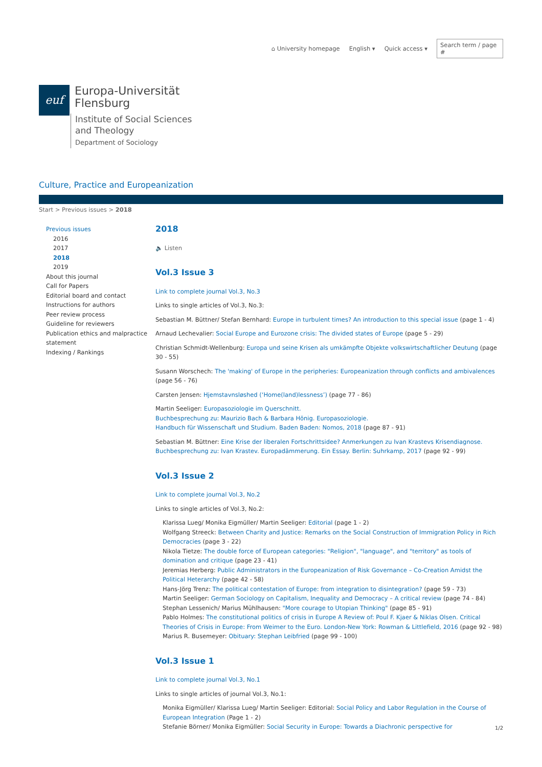⌂ University homepage English ▾ Quick access ▾ Search term / page #
euf
Europa-Universität
Flensburg
Institute of Social Sciences
and Theology
Department of Sociology
Culture, Practice and Europeanization
Start > Previous issues > 2018
Previous issues
2016
2017
2018
2019
About this journal
Call for Papers
Editorial board and contact
Instructions for authors
Peer review process
Guideline for reviewers
Publication ethics and malpractice statement
Indexing / Rankings
2018
🔈 Listen
Vol.3 Issue 3
Link to complete journal Vol.3, No.3
Links to single articles of Vol.3, No.3:
Sebastian M. Büttner/ Stefan Bernhard: Europe in turbulent times? An introduction to this special issue (page 1 - 4)
Arnaud Lechevalier: Social Europe and Eurozone crisis: The divided states of Europe (page 5 - 29)
Christian Schmidt-Wellenburg: Europa und seine Krisen als umkämpfte Objekte volkswirtschaftlicher Deutung (page 30 - 55)
Susann Worschech: The 'making' of Europe in the peripheries: Europeanization through conflicts and ambivalences (page 56 - 76)
Carsten Jensen: Hjemstavnsløshed (‘Home(land)lessness’) (page 77 - 86)
Martin Seeliger: Europasoziologie im Querschnitt.
Buchbesprechung zu: Maurizio Bach & Barbara Hönig. Europasoziologie.
Handbuch für Wissenschaft und Studium. Baden Baden: Nomos, 2018 (page 87 - 91)
Sebastian M. Büttner: Eine Krise der liberalen Fortschrittsidee? Anmerkungen zu Ivan Krastevs Krisendiagnose. Buchbesprechung zu: Ivan Krastev. Europadämmerung. Ein Essay. Berlin: Suhrkamp, 2017 (page 92 - 99)
Vol.3 Issue 2
Link to complete journal Vol.3, No.2
Links to single articles of Vol.3, No.2:
Klarissa Lueg/ Monika Eigmüller/ Martin Seeliger: Editorial (page 1 - 2)
Wolfgang Streeck: Between Charity and Justice: Remarks on the Social Construction of Immigration Policy in Rich Democracies (page 3 - 22)
Nikola Tietze: The double force of European categories: "Religion", "language", and "territory" as tools of domination and critique (page 23 - 41)
Jeremias Herberg: Public Administrators in the Europeanization of Risk Governance – Co-Creation Amidst the Political Heterarchy (page 42 - 58)
Hans-Jörg Trenz: The political contestation of Europe: from integration to disintegration? (page 59 - 73)
Martin Seeliger: German Sociology on Capitalism, Inequality and Democracy – A critical review (page 74 - 84)
Stephan Lessenich/ Marius Mühlhausen: "More courage to Utopian Thinking" (page 85 - 91)
Pablo Holmes: The constitutional politics of crisis in Europe A Review of: Poul F. Kjaer & Niklas Olsen. Critical Theories of Crisis in Europe: From Weimer to the Euro. London-New York: Rowman & Littlefield, 2016 (page 92 - 98)
Marius R. Busemeyer: Obituary: Stephan Leibfried (page 99 - 100)
Vol.3 Issue 1
Link to complete journal Vol.3, No.1
Links to single articles of journal Vol.3, No.1:
Monika Eigmüller/ Klarissa Lueg/ Martin Seeliger: Editorial: Social Policy and Labor Regulation in the Course of European Integration (Page 1 - 2)
Stefanie Börner/ Monika Eigmüller: Social Security in Europe: Towards a Diachronic perspective for
1/2